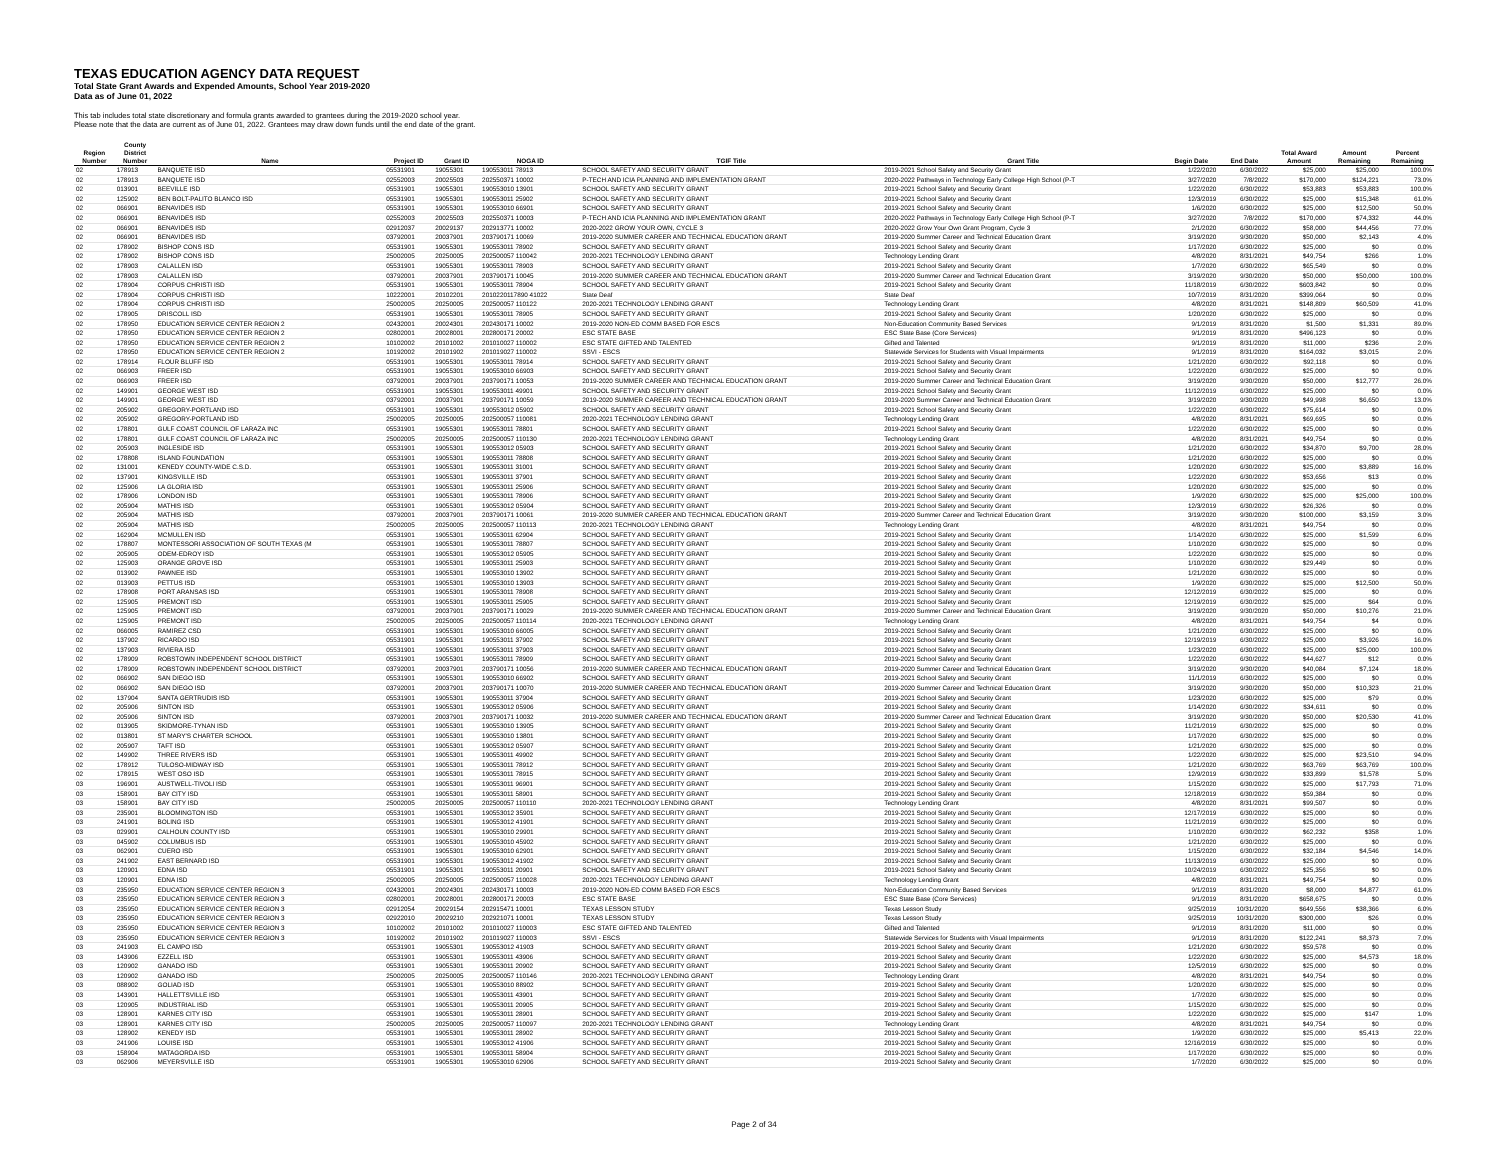TEXAS EDUCATION AGENCY DATA REQUEST
Total State Grant Awards and Expended Amounts, School Year 2019-2020
Data as of June 01, 2022
This tab includes total state discretionary and formula grants awarded to grantees during the 2019-2020 school year.
Please note that the data are current as of June 01, 2022. Grantees may draw down funds until the end date of the grant.
| Region Number | County District Number | Name | Project ID | Grant ID | NOGA ID | TGIF Title | Grant Title | Begin Date | End Date | Total Award Amount | Amount Remaining | Percent Remaining |
| --- | --- | --- | --- | --- | --- | --- | --- | --- | --- | --- | --- | --- |
| 02 | 178913 | BANQUETE ISD | 05531901 | 19055301 | 190553011 78913 | SCHOOL SAFETY AND SECURITY GRANT | 2019-2021 School Safety and Security Grant | 1/22/2020 | 6/30/2022 | $25,000 | $25,000 | 100.0% |
| 02 | 178913 | BANQUETE ISD | 02552003 | 20025503 | 202550371 10002 | P-TECH AND ICIA PLANNING AND IMPLEMENTATION GRANT | 2020-2022 Pathways in Technology Early College High School (P-T | 3/27/2020 | 7/8/2022 | $170,000 | $124,221 | 73.0% |
| 02 | 013901 | BEEVILLE ISD | 05531901 | 19055301 | 190553010 13901 | SCHOOL SAFETY AND SECURITY GRANT | 2019-2021 School Safety and Security Grant | 1/22/2020 | 6/30/2022 | $53,883 | $53,883 | 100.0% |
| 02 | 125902 | BEN BOLT-PALITO BLANCO ISD | 05531901 | 19055301 | 190553011 25902 | SCHOOL SAFETY AND SECURITY GRANT | 2019-2021 School Safety and Security Grant | 12/3/2019 | 6/30/2022 | $25,000 | $15,348 | 61.0% |
| 02 | 066901 | BENAVIDES ISD | 05531901 | 19055301 | 190553010 66901 | SCHOOL SAFETY AND SECURITY GRANT | 2019-2021 School Safety and Security Grant | 1/6/2020 | 6/30/2022 | $25,000 | $12,500 | 50.0% |
| 02 | 066901 | BENAVIDES ISD | 02552003 | 20025503 | 202550371 10003 | P-TECH AND ICIA PLANNING AND IMPLEMENTATION GRANT | 2020-2022 Pathways in Technology Early College High School (P-T | 3/27/2020 | 7/8/2022 | $170,000 | $74,332 | 44.0% |
| 02 | 066901 | BENAVIDES ISD | 02912037 | 20029137 | 202913771 10002 | 2020-2022 GROW YOUR OWN, CYCLE 3 | 2020-2022 Grow Your Own Grant Program, Cycle 3 | 2/1/2020 | 6/30/2022 | $58,000 | $44,456 | 77.0% |
| 02 | 066901 | BENAVIDES ISD | 03792001 | 20037901 | 203790171 10069 | 2019-2020 SUMMER CAREER AND TECHNICAL EDUCATION GRANT | 2019-2020 Summer Career and Technical Education Grant | 3/19/2020 | 9/30/2020 | $50,000 | $2,143 | 4.0% |
| 02 | 178902 | BISHOP CONS ISD | 05531901 | 19055301 | 190553011 78902 | SCHOOL SAFETY AND SECURITY GRANT | 2019-2021 School Safety and Security Grant | 1/17/2020 | 6/30/2022 | $25,000 | $0 | 0.0% |
| 02 | 178902 | BISHOP CONS ISD | 25002005 | 20250005 | 202500057 110042 | 2020-2021 TECHNOLOGY LENDING GRANT | Technology Lending Grant | 4/8/2020 | 8/31/2021 | $49,754 | $266 | 1.0% |
| 02 | 178903 | CALALLEN ISD | 05531901 | 19055301 | 190553011 78903 | SCHOOL SAFETY AND SECURITY GRANT | 2019-2021 School Safety and Security Grant | 1/7/2020 | 6/30/2022 | $65,549 | $0 | 0.0% |
| 02 | 178903 | CALALLEN ISD | 03792001 | 20037901 | 203790171 10045 | 2019-2020 SUMMER CAREER AND TECHNICAL EDUCATION GRANT | 2019-2020 Summer Career and Technical Education Grant | 3/19/2020 | 9/30/2020 | $50,000 | $50,000 | 100.0% |
| 02 | 178904 | CORPUS CHRISTI ISD | 05531901 | 19055301 | 190553011 78904 | SCHOOL SAFETY AND SECURITY GRANT | 2019-2021 School Safety and Security Grant | 11/18/2019 | 6/30/2022 | $603,842 | $0 | 0.0% |
| 02 | 178904 | CORPUS CHRISTI ISD | 10222001 | 20102201 | 2010220117890 41022 | State Deaf | State Deaf | 10/7/2019 | 8/31/2020 | $399,064 | $0 | 0.0% |
| 02 | 178904 | CORPUS CHRISTI ISD | 25002005 | 20250005 | 202500057 110122 | 2020-2021 TECHNOLOGY LENDING GRANT | Technology Lending Grant | 4/8/2020 | 8/31/2021 | $148,809 | $60,509 | 41.0% |
| 02 | 178905 | DRISCOLL ISD | 05531901 | 19055301 | 190553011 78905 | SCHOOL SAFETY AND SECURITY GRANT | 2019-2021 School Safety and Security Grant | 1/20/2020 | 6/30/2022 | $25,000 | $0 | 0.0% |
| 02 | 178950 | EDUCATION SERVICE CENTER REGION 2 | 02432001 | 20024301 | 202430171 10002 | 2019-2020 NON-ED COMM BASED FOR ESCS | Non-Education Community Based Services | 9/1/2019 | 8/31/2020 | $1,500 | $1,331 | 89.0% |
| 02 | 178950 | EDUCATION SERVICE CENTER REGION 2 | 02802001 | 20028001 | 202800171 20002 | ESC STATE BASE | ESC State Base (Core Services) | 9/1/2019 | 8/31/2020 | $496,123 | $0 | 0.0% |
| 02 | 178950 | EDUCATION SERVICE CENTER REGION 2 | 10102002 | 20101002 | 201010027 110002 | ESC STATE GIFTED AND TALENTED | Gifted and Talented | 9/1/2019 | 8/31/2020 | $11,000 | $236 | 2.0% |
| 02 | 178950 | EDUCATION SERVICE CENTER REGION 2 | 10192002 | 20101902 | 201019027 110002 | SSVI - ESCS | Statewide Services for Students with Visual Impairments | 9/1/2019 | 8/31/2020 | $164,032 | $3,015 | 2.0% |
| 02 | 178914 | FLOUR BLUFF ISD | 05531901 | 19055301 | 190553011 78914 | SCHOOL SAFETY AND SECURITY GRANT | 2019-2021 School Safety and Security Grant | 1/21/2020 | 6/30/2022 | $92,118 | $0 | 0.0% |
| 02 | 066903 | FREER ISD | 05531901 | 19055301 | 190553010 66903 | SCHOOL SAFETY AND SECURITY GRANT | 2019-2021 School Safety and Security Grant | 1/22/2020 | 6/30/2022 | $25,000 | $0 | 0.0% |
| 02 | 066903 | FREER ISD | 03792001 | 20037901 | 203790171 10053 | 2019-2020 SUMMER CAREER AND TECHNICAL EDUCATION GRANT | 2019-2020 Summer Career and Technical Education Grant | 3/19/2020 | 9/30/2020 | $50,000 | $12,777 | 26.0% |
| 02 | 149901 | GEORGE WEST ISD | 05531901 | 19055301 | 190553011 49901 | SCHOOL SAFETY AND SECURITY GRANT | 2019-2021 School Safety and Security Grant | 11/12/2019 | 6/30/2022 | $25,000 | $0 | 0.0% |
| 02 | 149901 | GEORGE WEST ISD | 03792001 | 20037901 | 203790171 10059 | 2019-2020 SUMMER CAREER AND TECHNICAL EDUCATION GRANT | 2019-2020 Summer Career and Technical Education Grant | 3/19/2020 | 9/30/2020 | $49,998 | $6,650 | 13.0% |
| 02 | 205902 | GREGORY-PORTLAND ISD | 05531901 | 19055301 | 190553012 05902 | SCHOOL SAFETY AND SECURITY GRANT | 2019-2021 School Safety and Security Grant | 1/22/2020 | 6/30/2022 | $75,614 | $0 | 0.0% |
| 02 | 205902 | GREGORY-PORTLAND ISD | 25002005 | 20250005 | 202500057 110081 | 2020-2021 TECHNOLOGY LENDING GRANT | Technology Lending Grant | 4/8/2020 | 8/31/2021 | $69,695 | $0 | 0.0% |
| 02 | 178801 | GULF COAST COUNCIL OF LARAZA INC | 05531901 | 19055301 | 190553011 78801 | SCHOOL SAFETY AND SECURITY GRANT | 2019-2021 School Safety and Security Grant | 1/22/2020 | 6/30/2022 | $25,000 | $0 | 0.0% |
| 02 | 178801 | GULF COAST COUNCIL OF LARAZA INC | 25002005 | 20250005 | 202500057 110130 | 2020-2021 TECHNOLOGY LENDING GRANT | Technology Lending Grant | 4/8/2020 | 8/31/2021 | $49,754 | $0 | 0.0% |
| 02 | 205903 | INGLESIDE ISD | 05531901 | 19055301 | 190553012 05903 | SCHOOL SAFETY AND SECURITY GRANT | 2019-2021 School Safety and Security Grant | 1/21/2020 | 6/30/2022 | $34,870 | $9,700 | 28.0% |
| 02 | 178808 | ISLAND FOUNDATION | 05531901 | 19055301 | 190553011 78808 | SCHOOL SAFETY AND SECURITY GRANT | 2019-2021 School Safety and Security Grant | 1/21/2020 | 6/30/2022 | $25,000 | $0 | 0.0% |
| 02 | 131001 | KENEDY COUNTY-WIDE C.S.D. | 05531901 | 19055301 | 190553011 31001 | SCHOOL SAFETY AND SECURITY GRANT | 2019-2021 School Safety and Security Grant | 1/20/2020 | 6/30/2022 | $25,000 | $3,889 | 16.0% |
| 02 | 137901 | KINGSVILLE ISD | 05531901 | 19055301 | 190553011 37901 | SCHOOL SAFETY AND SECURITY GRANT | 2019-2021 School Safety and Security Grant | 1/22/2020 | 6/30/2022 | $53,656 | $13 | 0.0% |
| 02 | 125906 | LA GLORIA ISD | 05531901 | 19055301 | 190553011 25906 | SCHOOL SAFETY AND SECURITY GRANT | 2019-2021 School Safety and Security Grant | 1/20/2020 | 6/30/2022 | $25,000 | $0 | 0.0% |
| 02 | 178906 | LONDON ISD | 05531901 | 19055301 | 190553011 78906 | SCHOOL SAFETY AND SECURITY GRANT | 2019-2021 School Safety and Security Grant | 1/9/2020 | 6/30/2022 | $25,000 | $25,000 | 100.0% |
| 02 | 205904 | MATHIS ISD | 05531901 | 19055301 | 190553012 05904 | SCHOOL SAFETY AND SECURITY GRANT | 2019-2021 School Safety and Security Grant | 12/3/2019 | 6/30/2022 | $26,326 | $0 | 0.0% |
| 02 | 205904 | MATHIS ISD | 03792001 | 20037901 | 203790171 10061 | 2019-2020 SUMMER CAREER AND TECHNICAL EDUCATION GRANT | 2019-2020 Summer Career and Technical Education Grant | 3/19/2020 | 9/30/2020 | $100,000 | $3,159 | 3.0% |
| 02 | 205904 | MATHIS ISD | 25002005 | 20250005 | 202500057 110113 | 2020-2021 TECHNOLOGY LENDING GRANT | Technology Lending Grant | 4/8/2020 | 8/31/2021 | $49,754 | $0 | 0.0% |
| 02 | 162904 | MCMULLEN ISD | 05531901 | 19055301 | 190553011 62904 | SCHOOL SAFETY AND SECURITY GRANT | 2019-2021 School Safety and Security Grant | 1/14/2020 | 6/30/2022 | $25,000 | $1,599 | 6.0% |
| 02 | 178807 | MONTESSORI ASSOCIATION OF SOUTH TEXAS (M | 05531901 | 19055301 | 190553011 78807 | SCHOOL SAFETY AND SECURITY GRANT | 2019-2021 School Safety and Security Grant | 1/10/2020 | 6/30/2022 | $25,000 | $0 | 0.0% |
| 02 | 205905 | ODEM-EDROY ISD | 05531901 | 19055301 | 190553012 05905 | SCHOOL SAFETY AND SECURITY GRANT | 2019-2021 School Safety and Security Grant | 1/22/2020 | 6/30/2022 | $25,000 | $0 | 0.0% |
| 02 | 125903 | ORANGE GROVE ISD | 05531901 | 19055301 | 190553011 25903 | SCHOOL SAFETY AND SECURITY GRANT | 2019-2021 School Safety and Security Grant | 1/10/2020 | 6/30/2022 | $29,449 | $0 | 0.0% |
| 02 | 013902 | PAWNEE ISD | 05531901 | 19055301 | 190553010 13902 | SCHOOL SAFETY AND SECURITY GRANT | 2019-2021 School Safety and Security Grant | 1/21/2020 | 6/30/2022 | $25,000 | $0 | 0.0% |
| 02 | 013903 | PETTUS ISD | 05531901 | 19055301 | 190553010 13903 | SCHOOL SAFETY AND SECURITY GRANT | 2019-2021 School Safety and Security Grant | 1/9/2020 | 6/30/2022 | $25,000 | $12,500 | 50.0% |
| 02 | 178908 | PORT ARANSAS ISD | 05531901 | 19055301 | 190553011 78908 | SCHOOL SAFETY AND SECURITY GRANT | 2019-2021 School Safety and Security Grant | 12/12/2019 | 6/30/2022 | $25,000 | $0 | 0.0% |
| 02 | 125905 | PREMONT ISD | 05531901 | 19055301 | 190553011 25905 | SCHOOL SAFETY AND SECURITY GRANT | 2019-2021 School Safety and Security Grant | 12/19/2019 | 6/30/2022 | $25,000 | $64 | 0.0% |
| 02 | 125905 | PREMONT ISD | 03792001 | 20037901 | 203790171 10029 | 2019-2020 SUMMER CAREER AND TECHNICAL EDUCATION GRANT | 2019-2020 Summer Career and Technical Education Grant | 3/19/2020 | 9/30/2020 | $50,000 | $10,276 | 21.0% |
| 02 | 125905 | PREMONT ISD | 25002005 | 20250005 | 202500057 110114 | 2020-2021 TECHNOLOGY LENDING GRANT | Technology Lending Grant | 4/8/2020 | 8/31/2021 | $49,754 | $4 | 0.0% |
| 02 | 066005 | RAMIREZ CSD | 05531901 | 19055301 | 190553010 66005 | SCHOOL SAFETY AND SECURITY GRANT | 2019-2021 School Safety and Security Grant | 1/21/2020 | 6/30/2022 | $25,000 | $0 | 0.0% |
| 02 | 137902 | RICARDO ISD | 05531901 | 19055301 | 190553011 37902 | SCHOOL SAFETY AND SECURITY GRANT | 2019-2021 School Safety and Security Grant | 12/19/2019 | 6/30/2022 | $25,000 | $3,926 | 16.0% |
| 02 | 137903 | RIVIERA ISD | 05531901 | 19055301 | 190553011 37903 | SCHOOL SAFETY AND SECURITY GRANT | 2019-2021 School Safety and Security Grant | 1/23/2020 | 6/30/2022 | $25,000 | $25,000 | 100.0% |
| 02 | 178909 | ROBSTOWN INDEPENDENT SCHOOL DISTRICT | 05531901 | 19055301 | 190553011 78909 | SCHOOL SAFETY AND SECURITY GRANT | 2019-2021 School Safety and Security Grant | 1/22/2020 | 6/30/2022 | $44,627 | $12 | 0.0% |
| 02 | 178909 | ROBSTOWN INDEPENDENT SCHOOL DISTRICT | 03792001 | 20037901 | 203790171 10056 | 2019-2020 SUMMER CAREER AND TECHNICAL EDUCATION GRANT | 2019-2020 Summer Career and Technical Education Grant | 3/19/2020 | 9/30/2020 | $40,084 | $7,124 | 18.0% |
| 02 | 066902 | SAN DIEGO ISD | 05531901 | 19055301 | 190553010 66902 | SCHOOL SAFETY AND SECURITY GRANT | 2019-2021 School Safety and Security Grant | 11/1/2019 | 6/30/2022 | $25,000 | $0 | 0.0% |
| 02 | 066902 | SAN DIEGO ISD | 03792001 | 20037901 | 203790171 10070 | 2019-2020 SUMMER CAREER AND TECHNICAL EDUCATION GRANT | 2019-2020 Summer Career and Technical Education Grant | 3/19/2020 | 9/30/2020 | $50,000 | $10,323 | 21.0% |
| 02 | 137904 | SANTA GERTRUDIS ISD | 05531901 | 19055301 | 190553011 37904 | SCHOOL SAFETY AND SECURITY GRANT | 2019-2021 School Safety and Security Grant | 1/23/2020 | 6/30/2022 | $25,000 | $79 | 0.0% |
| 02 | 205906 | SINTON ISD | 05531901 | 19055301 | 190553012 05906 | SCHOOL SAFETY AND SECURITY GRANT | 2019-2021 School Safety and Security Grant | 1/14/2020 | 6/30/2022 | $34,611 | $0 | 0.0% |
| 02 | 205906 | SINTON ISD | 03792001 | 20037901 | 203790171 10032 | 2019-2020 SUMMER CAREER AND TECHNICAL EDUCATION GRANT | 2019-2020 Summer Career and Technical Education Grant | 3/19/2020 | 9/30/2020 | $50,000 | $20,530 | 41.0% |
| 02 | 013905 | SKIDMORE-TYNAN ISD | 05531901 | 19055301 | 190553010 13905 | SCHOOL SAFETY AND SECURITY GRANT | 2019-2021 School Safety and Security Grant | 11/21/2019 | 6/30/2022 | $25,000 | $0 | 0.0% |
| 02 | 013801 | ST MARY'S CHARTER SCHOOL | 05531901 | 19055301 | 190553010 13801 | SCHOOL SAFETY AND SECURITY GRANT | 2019-2021 School Safety and Security Grant | 1/17/2020 | 6/30/2022 | $25,000 | $0 | 0.0% |
| 02 | 205907 | TAFT ISD | 05531901 | 19055301 | 190553012 05907 | SCHOOL SAFETY AND SECURITY GRANT | 2019-2021 School Safety and Security Grant | 1/21/2020 | 6/30/2022 | $25,000 | $0 | 0.0% |
| 02 | 149902 | THREE RIVERS ISD | 05531901 | 19055301 | 190553011 49902 | SCHOOL SAFETY AND SECURITY GRANT | 2019-2021 School Safety and Security Grant | 1/22/2020 | 6/30/2022 | $25,000 | $23,510 | 94.0% |
| 02 | 178912 | TULOSO-MIDWAY ISD | 05531901 | 19055301 | 190553011 78912 | SCHOOL SAFETY AND SECURITY GRANT | 2019-2021 School Safety and Security Grant | 1/21/2020 | 6/30/2022 | $63,769 | $63,769 | 100.0% |
| 02 | 178915 | WEST OSO ISD | 05531901 | 19055301 | 190553011 78915 | SCHOOL SAFETY AND SECURITY GRANT | 2019-2021 School Safety and Security Grant | 12/9/2019 | 6/30/2022 | $33,899 | $1,578 | 5.0% |
| 03 | 196901 | AUSTWELL-TIVOLI ISD | 05531901 | 19055301 | 190553011 96901 | SCHOOL SAFETY AND SECURITY GRANT | 2019-2021 School Safety and Security Grant | 1/15/2020 | 6/30/2022 | $25,000 | $17,793 | 71.0% |
| 03 | 158901 | BAY CITY ISD | 05531901 | 19055301 | 190553011 58901 | SCHOOL SAFETY AND SECURITY GRANT | 2019-2021 School Safety and Security Grant | 12/18/2019 | 6/30/2022 | $59,384 | $0 | 0.0% |
| 03 | 158901 | BAY CITY ISD | 25002005 | 20250005 | 202500057 110110 | 2020-2021 TECHNOLOGY LENDING GRANT | Technology Lending Grant | 4/8/2020 | 8/31/2021 | $99,507 | $0 | 0.0% |
| 03 | 235901 | BLOOMINGTON ISD | 05531901 | 19055301 | 190553012 35901 | SCHOOL SAFETY AND SECURITY GRANT | 2019-2021 School Safety and Security Grant | 12/17/2019 | 6/30/2022 | $25,000 | $0 | 0.0% |
| 03 | 241901 | BOLING ISD | 05531901 | 19055301 | 190553012 41901 | SCHOOL SAFETY AND SECURITY GRANT | 2019-2021 School Safety and Security Grant | 11/21/2019 | 6/30/2022 | $25,000 | $0 | 0.0% |
| 03 | 029901 | CALHOUN COUNTY ISD | 05531901 | 19055301 | 190553010 29901 | SCHOOL SAFETY AND SECURITY GRANT | 2019-2021 School Safety and Security Grant | 1/10/2020 | 6/30/2022 | $62,232 | $358 | 1.0% |
| 03 | 045902 | COLUMBUS ISD | 05531901 | 19055301 | 190553010 45902 | SCHOOL SAFETY AND SECURITY GRANT | 2019-2021 School Safety and Security Grant | 1/21/2020 | 6/30/2022 | $25,000 | $0 | 0.0% |
| 03 | 062901 | CUERO ISD | 05531901 | 19055301 | 190553010 62901 | SCHOOL SAFETY AND SECURITY GRANT | 2019-2021 School Safety and Security Grant | 1/15/2020 | 6/30/2022 | $32,184 | $4,546 | 14.0% |
| 03 | 241902 | EAST BERNARD ISD | 05531901 | 19055301 | 190553012 41902 | SCHOOL SAFETY AND SECURITY GRANT | 2019-2021 School Safety and Security Grant | 11/13/2019 | 6/30/2022 | $25,000 | $0 | 0.0% |
| 03 | 120901 | EDNA ISD | 05531901 | 19055301 | 190553011 20901 | SCHOOL SAFETY AND SECURITY GRANT | 2019-2021 School Safety and Security Grant | 10/24/2019 | 6/30/2022 | $25,356 | $0 | 0.0% |
| 03 | 120901 | EDNA ISD | 25002005 | 20250005 | 202500057 110028 | 2020-2021 TECHNOLOGY LENDING GRANT | Technology Lending Grant | 4/8/2020 | 8/31/2021 | $49,754 | $0 | 0.0% |
| 03 | 235950 | EDUCATION SERVICE CENTER REGION 3 | 02432001 | 20024301 | 202430171 10003 | 2019-2020 NON-ED COMM BASED FOR ESCS | Non-Education Community Based Services | 9/1/2019 | 8/31/2020 | $8,000 | $4,877 | 61.0% |
| 03 | 235950 | EDUCATION SERVICE CENTER REGION 3 | 02802001 | 20028001 | 202800171 20003 | ESC STATE BASE | ESC State Base (Core Services) | 9/1/2019 | 8/31/2020 | $658,675 | $0 | 0.0% |
| 03 | 235950 | EDUCATION SERVICE CENTER REGION 3 | 02912054 | 20029154 | 202915471 10001 | TEXAS LESSON STUDY | Texas Lesson Study | 9/25/2019 | 10/31/2020 | $649,556 | $38,366 | 6.0% |
| 03 | 235950 | EDUCATION SERVICE CENTER REGION 3 | 02922010 | 20029210 | 202921071 10001 | TEXAS LESSON STUDY | Texas Lesson Study | 9/25/2019 | 10/31/2020 | $300,000 | $26 | 0.0% |
| 03 | 235950 | EDUCATION SERVICE CENTER REGION 3 | 10102002 | 20101002 | 201010027 110003 | ESC STATE GIFTED AND TALENTED | Gifted and Talented | 9/1/2019 | 8/31/2020 | $11,000 | $0 | 0.0% |
| 03 | 235950 | EDUCATION SERVICE CENTER REGION 3 | 10192002 | 20101902 | 201019027 110003 | SSVI - ESCS | Statewide Services for Students with Visual Impairments | 9/1/2019 | 8/31/2020 | $122,241 | $8,373 | 7.0% |
| 03 | 241903 | EL CAMPO ISD | 05531901 | 19055301 | 190553012 41903 | SCHOOL SAFETY AND SECURITY GRANT | 2019-2021 School Safety and Security Grant | 1/21/2020 | 6/30/2022 | $59,578 | $0 | 0.0% |
| 03 | 143906 | EZZELL ISD | 05531901 | 19055301 | 190553011 43906 | SCHOOL SAFETY AND SECURITY GRANT | 2019-2021 School Safety and Security Grant | 1/22/2020 | 6/30/2022 | $25,000 | $4,573 | 18.0% |
| 03 | 120902 | GANADO ISD | 05531901 | 19055301 | 190553011 20902 | SCHOOL SAFETY AND SECURITY GRANT | 2019-2021 School Safety and Security Grant | 12/5/2019 | 6/30/2022 | $25,000 | $0 | 0.0% |
| 03 | 120902 | GANADO ISD | 25002005 | 20250005 | 202500057 110146 | 2020-2021 TECHNOLOGY LENDING GRANT | Technology Lending Grant | 4/8/2020 | 8/31/2021 | $49,754 | $0 | 0.0% |
| 03 | 088902 | GOLIAD ISD | 05531901 | 19055301 | 190553010 88902 | SCHOOL SAFETY AND SECURITY GRANT | 2019-2021 School Safety and Security Grant | 1/20/2020 | 6/30/2022 | $25,000 | $0 | 0.0% |
| 03 | 143901 | HALLETTSVILLE ISD | 05531901 | 19055301 | 190553011 43901 | SCHOOL SAFETY AND SECURITY GRANT | 2019-2021 School Safety and Security Grant | 1/7/2020 | 6/30/2022 | $25,000 | $0 | 0.0% |
| 03 | 120905 | INDUSTRIAL ISD | 05531901 | 19055301 | 190553011 20905 | SCHOOL SAFETY AND SECURITY GRANT | 2019-2021 School Safety and Security Grant | 1/15/2020 | 6/30/2022 | $25,000 | $0 | 0.0% |
| 03 | 128901 | KARNES CITY ISD | 05531901 | 19055301 | 190553011 28901 | SCHOOL SAFETY AND SECURITY GRANT | 2019-2021 School Safety and Security Grant | 1/22/2020 | 6/30/2022 | $25,000 | $147 | 1.0% |
| 03 | 128901 | KARNES CITY ISD | 25002005 | 20250005 | 202500057 110097 | 2020-2021 TECHNOLOGY LENDING GRANT | Technology Lending Grant | 4/8/2020 | 8/31/2021 | $49,754 | $0 | 0.0% |
| 03 | 128902 | KENEDY ISD | 05531901 | 19055301 | 190553011 28902 | SCHOOL SAFETY AND SECURITY GRANT | 2019-2021 School Safety and Security Grant | 1/9/2020 | 6/30/2022 | $25,000 | $5,413 | 22.0% |
| 03 | 241906 | LOUISE ISD | 05531901 | 19055301 | 190553012 41906 | SCHOOL SAFETY AND SECURITY GRANT | 2019-2021 School Safety and Security Grant | 12/16/2019 | 6/30/2022 | $25,000 | $0 | 0.0% |
| 03 | 158904 | MATAGORDA ISD | 05531901 | 19055301 | 190553011 58904 | SCHOOL SAFETY AND SECURITY GRANT | 2019-2021 School Safety and Security Grant | 1/17/2020 | 6/30/2022 | $25,000 | $0 | 0.0% |
| 03 | 062906 | MEYERSVILLE ISD | 05531901 | 19055301 | 190553010 62906 | SCHOOL SAFETY AND SECURITY GRANT | 2019-2021 School Safety and Security Grant | 1/7/2020 | 6/30/2022 | $25,000 | $0 | 0.0% |
Page 2 of 34